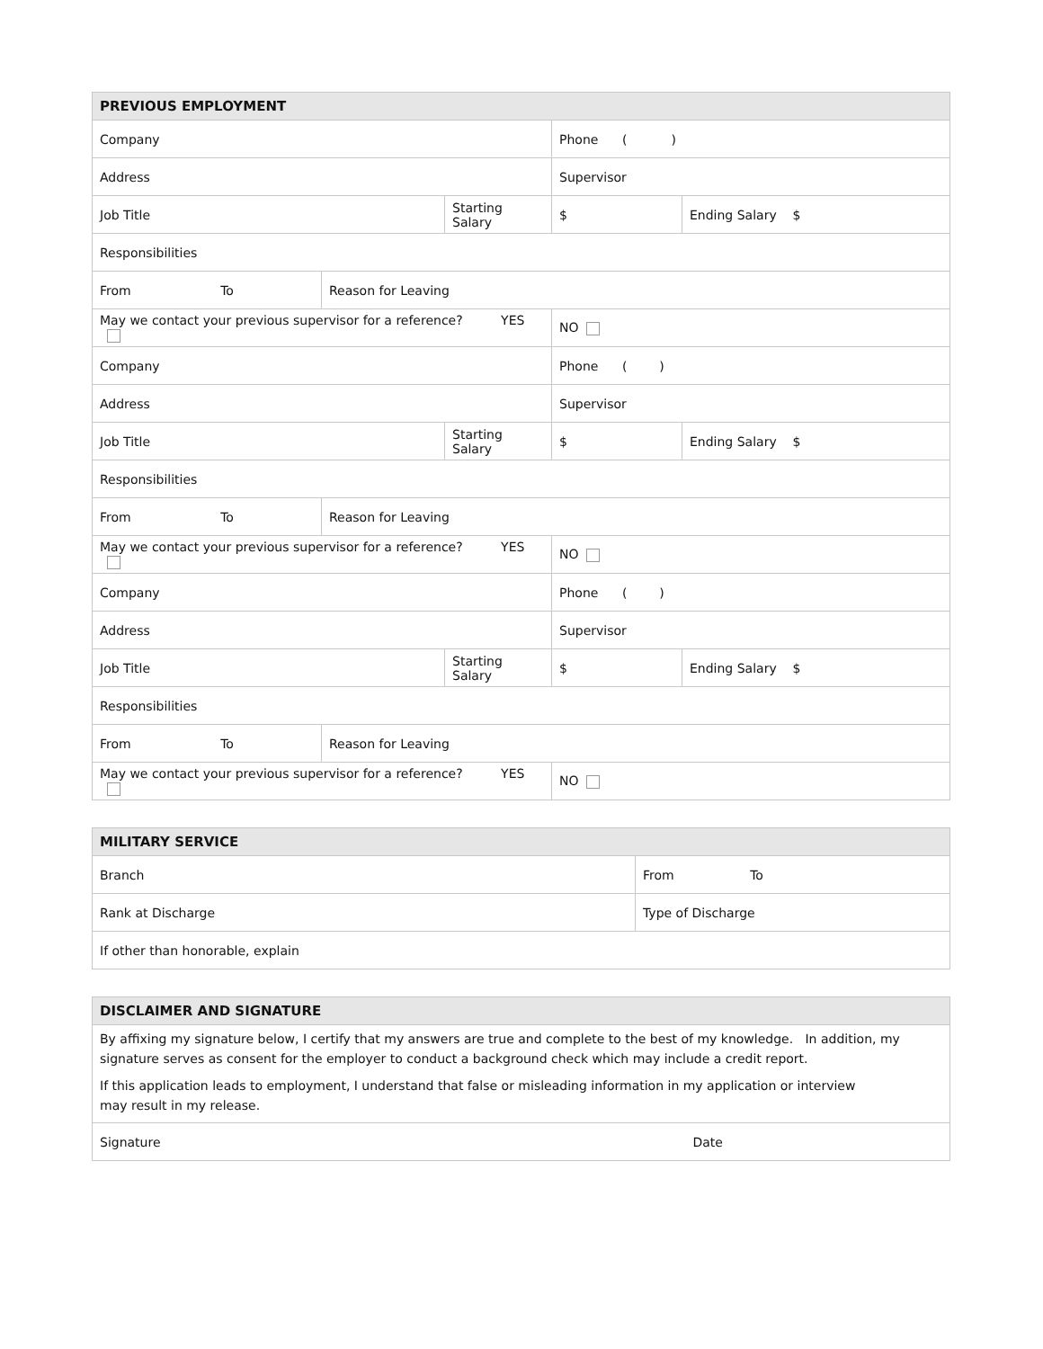| PREVIOUS EMPLOYMENT | | | | |
| --- | --- | --- | --- | --- |
| Company | | | Phone ( ) | |
| Address | | | Supervisor | |
| Job Title | | Starting Salary | $ | Ending Salary $ |
| Responsibilities | | | | |
| From To | Reason for Leaving | | | |
| May we contact your previous supervisor for a reference? YES | | | NO | |
| Company | | | Phone ( ) | |
| Address | | | Supervisor | |
| Job Title | | Starting Salary | $ | Ending Salary $ |
| Responsibilities | | | | |
| From To | Reason for Leaving | | | |
| May we contact your previous supervisor for a reference? YES | | | NO | |
| Company | | | Phone ( ) | |
| Address | | | Supervisor | |
| Job Title | | Starting Salary | $ | Ending Salary $ |
| Responsibilities | | | | |
| From To | Reason for Leaving | | | |
| May we contact your previous supervisor for a reference? YES | | | NO | |
| MILITARY SERVICE | |
| --- | --- |
| Branch | From To |
| Rank at Discharge | Type of Discharge |
| If other than honorable, explain | |
| DISCLAIMER AND SIGNATURE | |
| --- | --- |
| By affixing my signature below, I certify that my answers are true and complete to the best of my knowledge. In addition, my signature serves as consent for the employer to conduct a background check which may include a credit report. If this application leads to employment, I understand that false or misleading information in my application or interview may result in my release. | |
| Signature | Date |